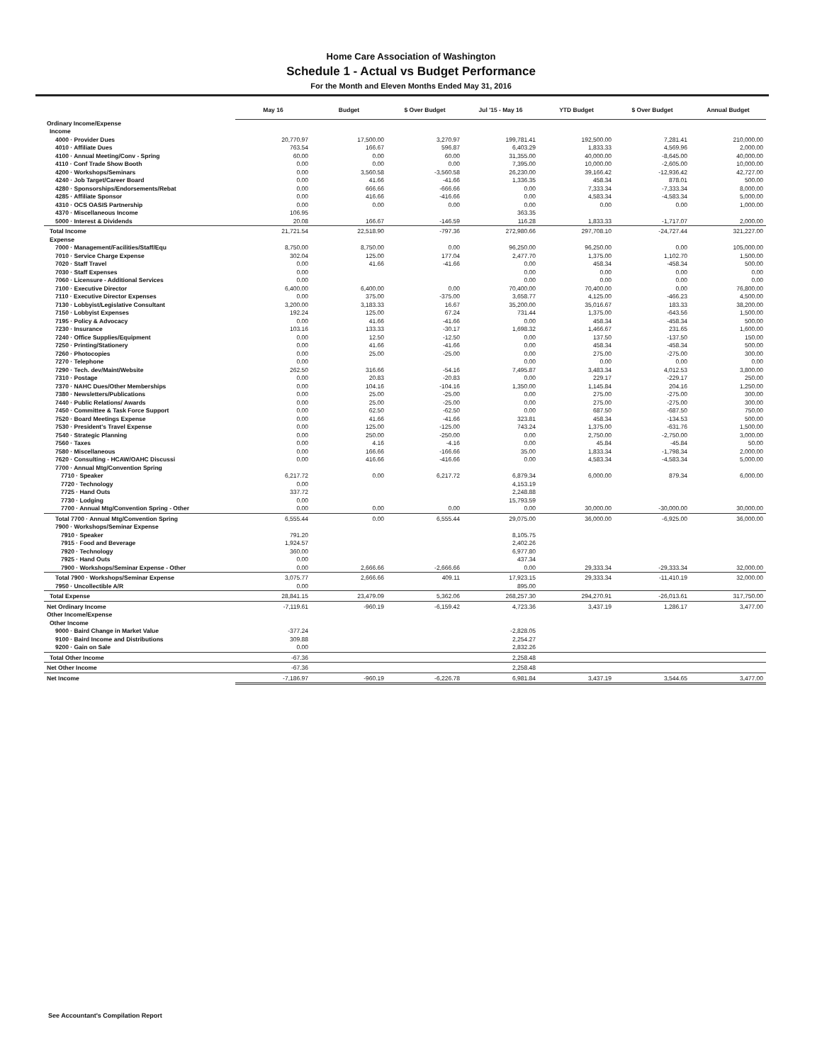Home Care Association of Washington
Schedule 1 - Actual vs Budget Performance
For the Month and Eleven Months Ended May 31, 2016
| | May 16 | Budget | $ Over Budget | Jul '15 - May 16 | YTD Budget | $ Over Budget | Annual Budget |
| --- | --- | --- | --- | --- | --- | --- | --- |
| Ordinary Income/Expense | | | | | | | |
| Income | | | | | | | |
| 4000 · Provider Dues | 20,770.97 | 17,500.00 | 3,270.97 | 199,781.41 | 192,500.00 | 7,281.41 | 210,000.00 |
| 4010 · Affiliate Dues | 763.54 | 166.67 | 596.87 | 6,403.29 | 1,833.33 | 4,569.96 | 2,000.00 |
| 4100 · Annual Meeting/Conv - Spring | 60.00 | 0.00 | 60.00 | 31,355.00 | 40,000.00 | -8,645.00 | 40,000.00 |
| 4110 · Conf Trade Show Booth | 0.00 | 0.00 | 0.00 | 7,395.00 | 10,000.00 | -2,605.00 | 10,000.00 |
| 4200 · Workshops/Seminars | 0.00 | 3,560.58 | -3,560.58 | 26,230.00 | 39,166.42 | -12,936.42 | 42,727.00 |
| 4240 · Job Target/Career Board | 0.00 | 41.66 | -41.66 | 1,336.35 | 458.34 | 878.01 | 500.00 |
| 4280 · Sponsorships/Endorsements/Rebat | 0.00 | 666.66 | -666.66 | 0.00 | 7,333.34 | -7,333.34 | 8,000.00 |
| 4285 · Affiliate Sponsor | 0.00 | 416.66 | -416.66 | 0.00 | 4,583.34 | -4,583.34 | 5,000.00 |
| 4310 · OCS OASIS Partnership | 0.00 | 0.00 | 0.00 | 0.00 | 0.00 | 0.00 | 1,000.00 |
| 4370 · Miscellaneous Income | 106.95 | | | 363.35 | | | |
| 5000 · Interest & Dividends | 20.08 | 166.67 | -146.59 | 116.28 | 1,833.33 | -1,717.07 | 2,000.00 |
| Total Income | 21,721.54 | 22,518.90 | -797.36 | 272,980.66 | 297,708.10 | -24,727.44 | 321,227.00 |
| Expense | | | | | | | |
| 7000 · Management/Facilities/Staff/Equ | 8,750.00 | 8,750.00 | 0.00 | 96,250.00 | 96,250.00 | 0.00 | 105,000.00 |
| 7010 · Service Charge Expense | 302.04 | 125.00 | 177.04 | 2,477.70 | 1,375.00 | 1,102.70 | 1,500.00 |
| 7020 · Staff Travel | 0.00 | 41.66 | -41.66 | 0.00 | 458.34 | -458.34 | 500.00 |
| 7030 · Staff Expenses | 0.00 | | | 0.00 | 0.00 | 0.00 | 0.00 |
| 7060 · Licensure - Additional Services | 0.00 | | | 0.00 | 0.00 | 0.00 | 0.00 |
| 7100 · Executive Director | 6,400.00 | 6,400.00 | 0.00 | 70,400.00 | 70,400.00 | 0.00 | 76,800.00 |
| 7110 · Executive Director Expenses | 0.00 | 375.00 | -375.00 | 3,658.77 | 4,125.00 | -466.23 | 4,500.00 |
| 7130 · Lobbyist/Legislative Consultant | 3,200.00 | 3,183.33 | 16.67 | 35,200.00 | 35,016.67 | 183.33 | 38,200.00 |
| 7150 · Lobbyist Expenses | 192.24 | 125.00 | 67.24 | 731.44 | 1,375.00 | -643.56 | 1,500.00 |
| 7195 · Policy & Advocacy | 0.00 | 41.66 | -41.66 | 0.00 | 458.34 | -458.34 | 500.00 |
| 7230 · Insurance | 103.16 | 133.33 | -30.17 | 1,698.32 | 1,466.67 | 231.65 | 1,600.00 |
| 7240 · Office Supplies/Equipment | 0.00 | 12.50 | -12.50 | 0.00 | 137.50 | -137.50 | 150.00 |
| 7250 · Printing/Stationery | 0.00 | 41.66 | -41.66 | 0.00 | 458.34 | -458.34 | 500.00 |
| 7260 · Photocopies | 0.00 | 25.00 | -25.00 | 0.00 | 275.00 | -275.00 | 300.00 |
| 7270 · Telephone | 0.00 | | | 0.00 | 0.00 | 0.00 | 0.00 |
| 7290 · Tech. dev/Maint/Website | 262.50 | 316.66 | -54.16 | 7,495.87 | 3,483.34 | 4,012.53 | 3,800.00 |
| 7310 · Postage | 0.00 | 20.83 | -20.83 | 0.00 | 229.17 | -229.17 | 250.00 |
| 7370 · NAHC Dues/Other Memberships | 0.00 | 104.16 | -104.16 | 1,350.00 | 1,145.84 | 204.16 | 1,250.00 |
| 7380 · Newsletters/Publications | 0.00 | 25.00 | -25.00 | 0.00 | 275.00 | -275.00 | 300.00 |
| 7440 · Public Relations/ Awards | 0.00 | 25.00 | -25.00 | 0.00 | 275.00 | -275.00 | 300.00 |
| 7450 · Committee & Task Force Support | 0.00 | 62.50 | -62.50 | 0.00 | 687.50 | -687.50 | 750.00 |
| 7520 · Board Meetings Expense | 0.00 | 41.66 | -41.66 | 323.81 | 458.34 | -134.53 | 500.00 |
| 7530 · President's Travel Expense | 0.00 | 125.00 | -125.00 | 743.24 | 1,375.00 | -631.76 | 1,500.00 |
| 7540 · Strategic Planning | 0.00 | 250.00 | -250.00 | 0.00 | 2,750.00 | -2,750.00 | 3,000.00 |
| 7560 · Taxes | 0.00 | 4.16 | -4.16 | 0.00 | 45.84 | -45.84 | 50.00 |
| 7580 · Miscellaneous | 0.00 | 166.66 | -166.66 | 35.00 | 1,833.34 | -1,798.34 | 2,000.00 |
| 7620 · Consulting - HCAW/OAHC Discussi | 0.00 | 416.66 | -416.66 | 0.00 | 4,583.34 | -4,583.34 | 5,000.00 |
| 7700 · Annual Mtg/Convention Spring | | | | | | | |
| 7710 · Speaker | 6,217.72 | 0.00 | 6,217.72 | 6,879.34 | 6,000.00 | 879.34 | 6,000.00 |
| 7720 · Technology | 0.00 | | | 4,153.19 | | | |
| 7725 · Hand Outs | 337.72 | | | 2,248.88 | | | |
| 7730 · Lodging | 0.00 | | | 15,793.59 | | | |
| 7700 · Annual Mtg/Convention Spring - Other | 0.00 | 0.00 | 0.00 | 0.00 | 30,000.00 | -30,000.00 | 30,000.00 |
| Total 7700 · Annual Mtg/Convention Spring | 6,555.44 | 0.00 | 6,555.44 | 29,075.00 | 36,000.00 | -6,925.00 | 36,000.00 |
| 7900 · Workshops/Seminar Expense | | | | | | | |
| 7910 · Speaker | 791.20 | | | 8,105.75 | | | |
| 7915 · Food and Beverage | 1,924.57 | | | 2,402.26 | | | |
| 7920 · Technology | 360.00 | | | 6,977.80 | | | |
| 7925 · Hand Outs | 0.00 | | | 437.34 | | | |
| 7900 · Workshops/Seminar Expense - Other | 0.00 | 2,666.66 | -2,666.66 | 0.00 | 29,333.34 | -29,333.34 | 32,000.00 |
| Total 7900 · Workshops/Seminar Expense | 3,075.77 | 2,666.66 | 409.11 | 17,923.15 | 29,333.34 | -11,410.19 | 32,000.00 |
| 7950 · Uncollectible A/R | 0.00 | | | 895.00 | | | |
| Total Expense | 28,841.15 | 23,479.09 | 5,362.06 | 268,257.30 | 294,270.91 | -26,013.61 | 317,750.00 |
| Net Ordinary Income | -7,119.61 | -960.19 | -6,159.42 | 4,723.36 | 3,437.19 | 1,286.17 | 3,477.00 |
| Other Income/Expense | | | | | | | |
| Other Income | | | | | | | |
| 9000 · Baird Change in Market Value | -377.24 | | | -2,828.05 | | | |
| 9100 · Baird Income and Distributions | 309.88 | | | 2,254.27 | | | |
| 9200 · Gain on Sale | 0.00 | | | 2,832.26 | | | |
| Total Other Income | -67.36 | | | 2,258.48 | | | |
| Net Other Income | -67.36 | | | 2,258.48 | | | |
| Net Income | -7,186.97 | -960.19 | -6,226.78 | 6,981.84 | 3,437.19 | 3,544.65 | 3,477.00 |
See Accountant's Compilation Report